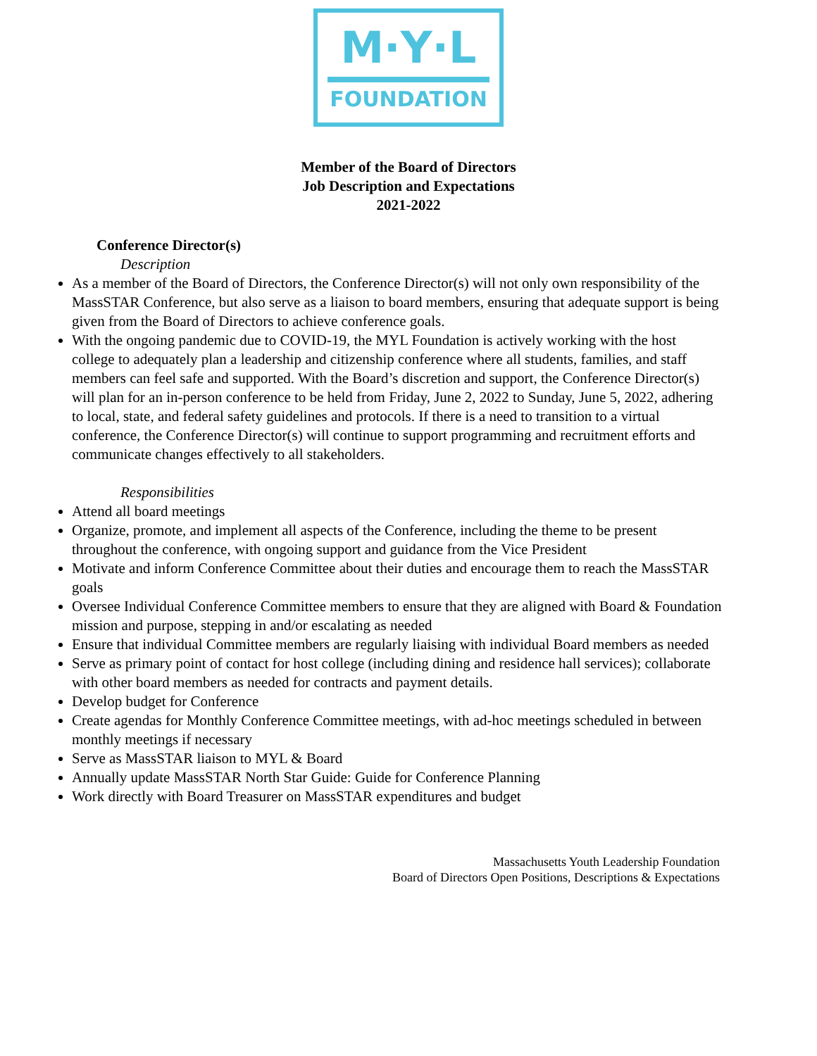M·Y·L
FOUNDATION
Member of the Board of Directors
Job Description and Expectations
2021-2022
Conference Director(s)
Description
As a member of the Board of Directors, the Conference Director(s) will not only own responsibility of the MassSTAR Conference, but also serve as a liaison to board members, ensuring that adequate support is being given from the Board of Directors to achieve conference goals.
With the ongoing pandemic due to COVID-19, the MYL Foundation is actively working with the host college to adequately plan a leadership and citizenship conference where all students, families, and staff members can feel safe and supported. With the Board’s discretion and support, the Conference Director(s) will plan for an in-person conference to be held from Friday, June 2, 2022 to Sunday, June 5, 2022, adhering to local, state, and federal safety guidelines and protocols. If there is a need to transition to a virtual conference, the Conference Director(s) will continue to support programming and recruitment efforts and communicate changes effectively to all stakeholders.
Responsibilities
Attend all board meetings
Organize, promote, and implement all aspects of the Conference, including the theme to be present throughout the conference, with ongoing support and guidance from the Vice President
Motivate and inform Conference Committee about their duties and encourage them to reach the MassSTAR goals
Oversee Individual Conference Committee members to ensure that they are aligned with Board & Foundation mission and purpose, stepping in and/or escalating as needed
Ensure that individual Committee members are regularly liaising with individual Board members as needed
Serve as primary point of contact for host college (including dining and residence hall services); collaborate with other board members as needed for contracts and payment details.
Develop budget for Conference
Create agendas for Monthly Conference Committee meetings, with ad-hoc meetings scheduled in between monthly meetings if necessary
Serve as MassSTAR liaison to MYL & Board
Annually update MassSTAR North Star Guide: Guide for Conference Planning
Work directly with Board Treasurer on MassSTAR expenditures and budget
Massachusetts Youth Leadership Foundation
Board of Directors Open Positions, Descriptions & Expectations